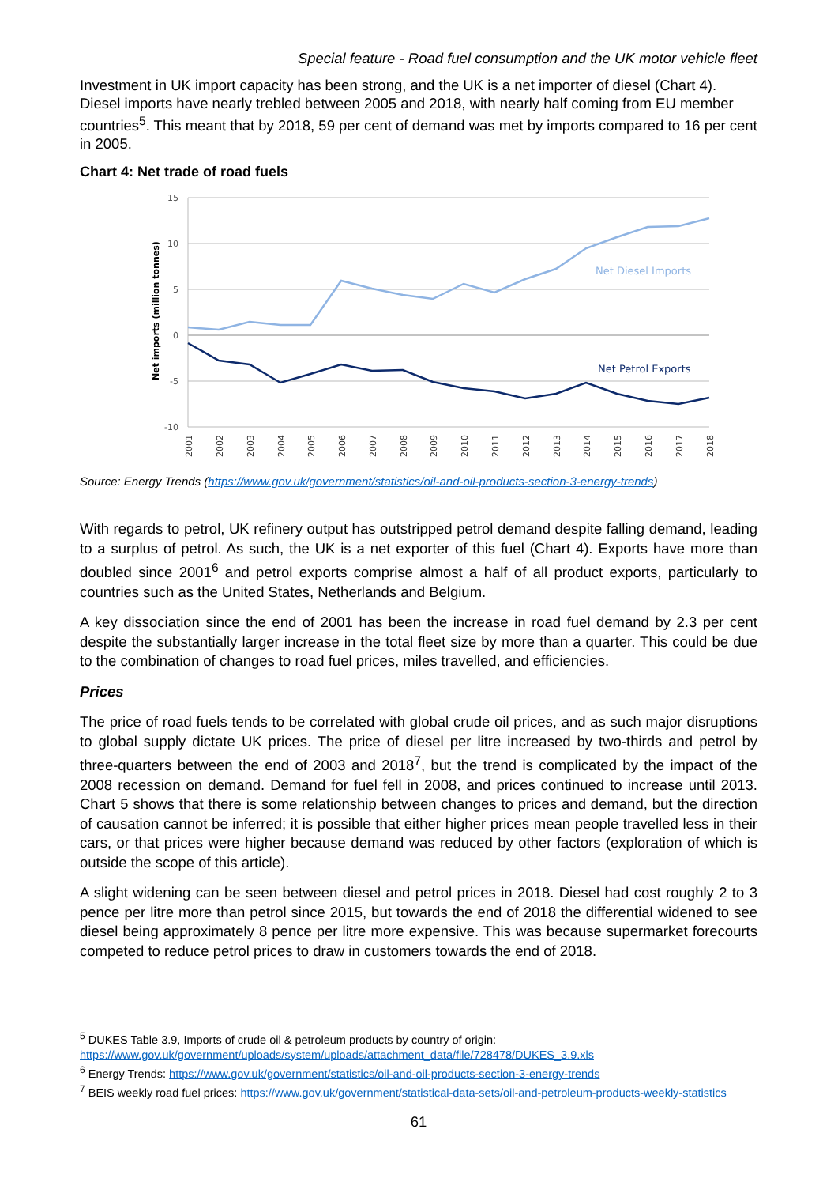Special feature - Road fuel consumption and the UK motor vehicle fleet
Investment in UK import capacity has been strong, and the UK is a net importer of diesel (Chart 4). Diesel imports have nearly trebled between 2005 and 2018, with nearly half coming from EU member countries<sup>5</sup>. This meant that by 2018, 59 per cent of demand was met by imports compared to 16 per cent in 2005.
Chart 4: Net trade of road fuels
15
10
5
0
-5
-10
Net imports (million tonnes)
Net Diesel Imports
Net Petrol Exports
2001
2002
2003
2004
2005
2006
2007
2008
2009
2010
2011
2012
2013
2014
2015
2016
2017
2018
Source: Energy Trends (https://www.gov.uk/government/statistics/oil-and-oil-products-section-3-energy-trends)
With regards to petrol, UK refinery output has outstripped petrol demand despite falling demand, leading to a surplus of petrol. As such, the UK is a net exporter of this fuel (Chart 4). Exports have more than doubled since 2001<sup>6</sup> and petrol exports comprise almost a half of all product exports, particularly to countries such as the United States, Netherlands and Belgium.
A key dissociation since the end of 2001 has been the increase in road fuel demand by 2.3 per cent despite the substantially larger increase in the total fleet size by more than a quarter. This could be due to the combination of changes to road fuel prices, miles travelled, and efficiencies.
Prices
The price of road fuels tends to be correlated with global crude oil prices, and as such major disruptions to global supply dictate UK prices. The price of diesel per litre increased by two-thirds and petrol by three-quarters between the end of 2003 and 2018<sup>7</sup>, but the trend is complicated by the impact of the 2008 recession on demand. Demand for fuel fell in 2008, and prices continued to increase until 2013. Chart 5 shows that there is some relationship between changes to prices and demand, but the direction of causation cannot be inferred; it is possible that either higher prices mean people travelled less in their cars, or that prices were higher because demand was reduced by other factors (exploration of which is outside the scope of this article).
A slight widening can be seen between diesel and petrol prices in 2018. Diesel had cost roughly 2 to 3 pence per litre more than petrol since 2015, but towards the end of 2018 the differential widened to see diesel being approximately 8 pence per litre more expensive. This was because supermarket forecourts competed to reduce petrol prices to draw in customers towards the end of 2018.
<sup>5</sup> DUKES Table 3.9, Imports of crude oil & petroleum products by country of origin:
https://www.gov.uk/government/uploads/system/uploads/attachment_data/file/728478/DUKES_3.9.xls
<sup>6</sup> Energy Trends: https://www.gov.uk/government/statistics/oil-and-oil-products-section-3-energy-trends
<sup>7</sup> BEIS weekly road fuel prices: https://www.gov.uk/government/statistical-data-sets/oil-and-petroleum-products-weekly-statistics
61